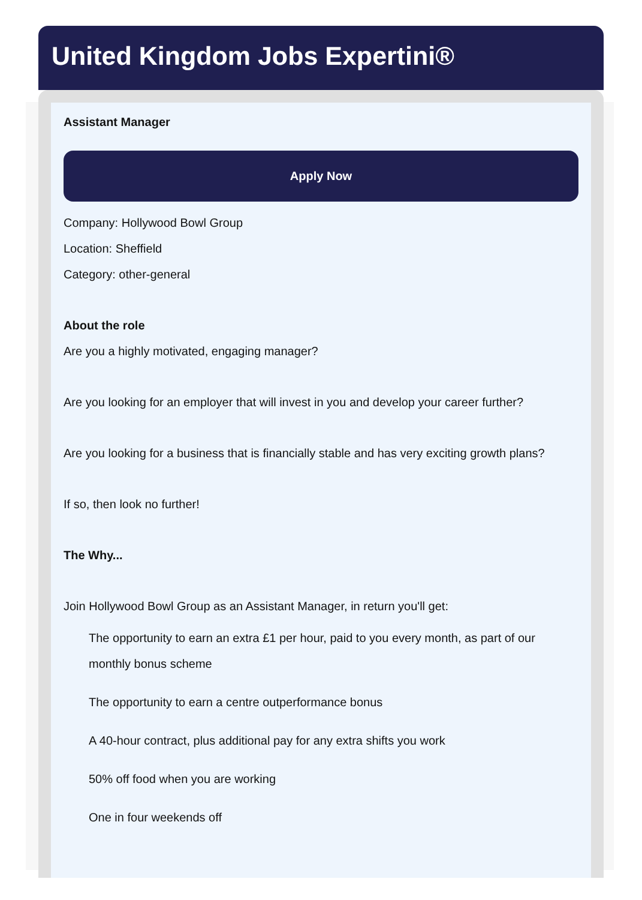United Kingdom Jobs Expertini®
Assistant Manager
Apply Now
Company: Hollywood Bowl Group
Location: Sheffield
Category: other-general
About the role
Are you a highly motivated, engaging manager?
Are you looking for an employer that will invest in you and develop your career further?
Are you looking for a business that is financially stable and has very exciting growth plans?
If so, then look no further!
The Why...
Join Hollywood Bowl Group as an Assistant Manager, in return you'll get:
The opportunity to earn an extra £1 per hour, paid to you every month, as part of our monthly bonus scheme
The opportunity to earn a centre outperformance bonus
A 40-hour contract, plus additional pay for any extra shifts you work
50% off food when you are working
One in four weekends off